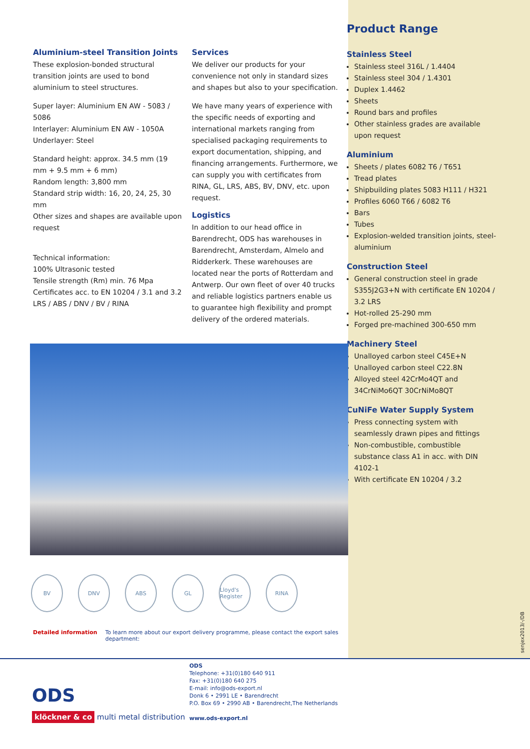Aluminium-steel Transition Joints
These explosion-bonded structural transition joints are used to bond aluminium to steel structures.
Super layer: Aluminium EN AW - 5083 / 5086
Interlayer: Aluminium EN AW - 1050A
Underlayer: Steel
Standard height: approx. 34.5 mm (19 mm + 9.5 mm + 6 mm)
Random length: 3,800 mm
Standard strip width: 16, 20, 24, 25, 30 mm
Other sizes and shapes are available upon request
Technical information:
100% Ultrasonic tested
Tensile strength (Rm) min. 76 Mpa
Certificates acc. to EN 10204 / 3.1 and 3.2
LRS / ABS / DNV / BV / RINA
Services
We deliver our products for your convenience not only in standard sizes and shapes but also to your specification.
We have many years of experience with the specific needs of exporting and international markets ranging from specialised packaging requirements to export documentation, shipping, and financing arrangements. Furthermore, we can supply you with certificates from RINA, GL, LRS, ABS, BV, DNV, etc. upon request.
Logistics
In addition to our head office in Barendrecht, ODS has warehouses in Barendrecht, Amsterdam, Almelo and Ridderkerk. These warehouses are located near the ports of Rotterdam and Antwerp. Our own fleet of over 40 trucks and reliable logistics partners enable us to guarantee high flexibility and prompt delivery of the ordered materials.
Product Range
Stainless Steel
Stainless steel 316L / 1.4404
Stainless steel 304 / 1.4301
Duplex 1.4462
Sheets
Round bars and profiles
Other stainless grades are available upon request
Aluminium
Sheets / plates 6082 T6 / T651
Tread plates
Shipbuilding plates 5083 H111 / H321
Profiles 6060 T66 / 6082 T6
Bars
Tubes
Explosion-welded transition joints, steel-aluminium
Construction Steel
General construction steel in grade S355J2G3+N with certificate EN 10204 / 3.2 LRS
Hot-rolled 25-290 mm
Forged pre-machined 300-650 mm
Machinery Steel
Unalloyed carbon steel C45E+N
Unalloyed carbon steel C22.8N
Alloyed steel 42CrMo4QT and 34CrNiMo6QT 30CrNiMo8QT
CuNiFe Water Supply System
Press connecting system with seamlessly drawn pipes and fittings
Non-combustible, combustible substance class A1 in acc. with DIN 4102-1
With certificate EN 10204 / 3.2
BV DNV ABS GL Lloyd's Register RINA
Detailed information To learn more about our export delivery programme, please contact the export sales
department:
senjex2013/-/DB
ODS
Telephone: +31(0)180 640 911
Fax: +31(0)180 640 275
E-mail: info@ods-export.nl
Donk 6 • 2991 LE • Barendrecht
P.O. Box 69 • 2990 AB • Barendrecht,The Netherlands
www.ods-export.nl
ODS
klöckner & co multi metal distribution